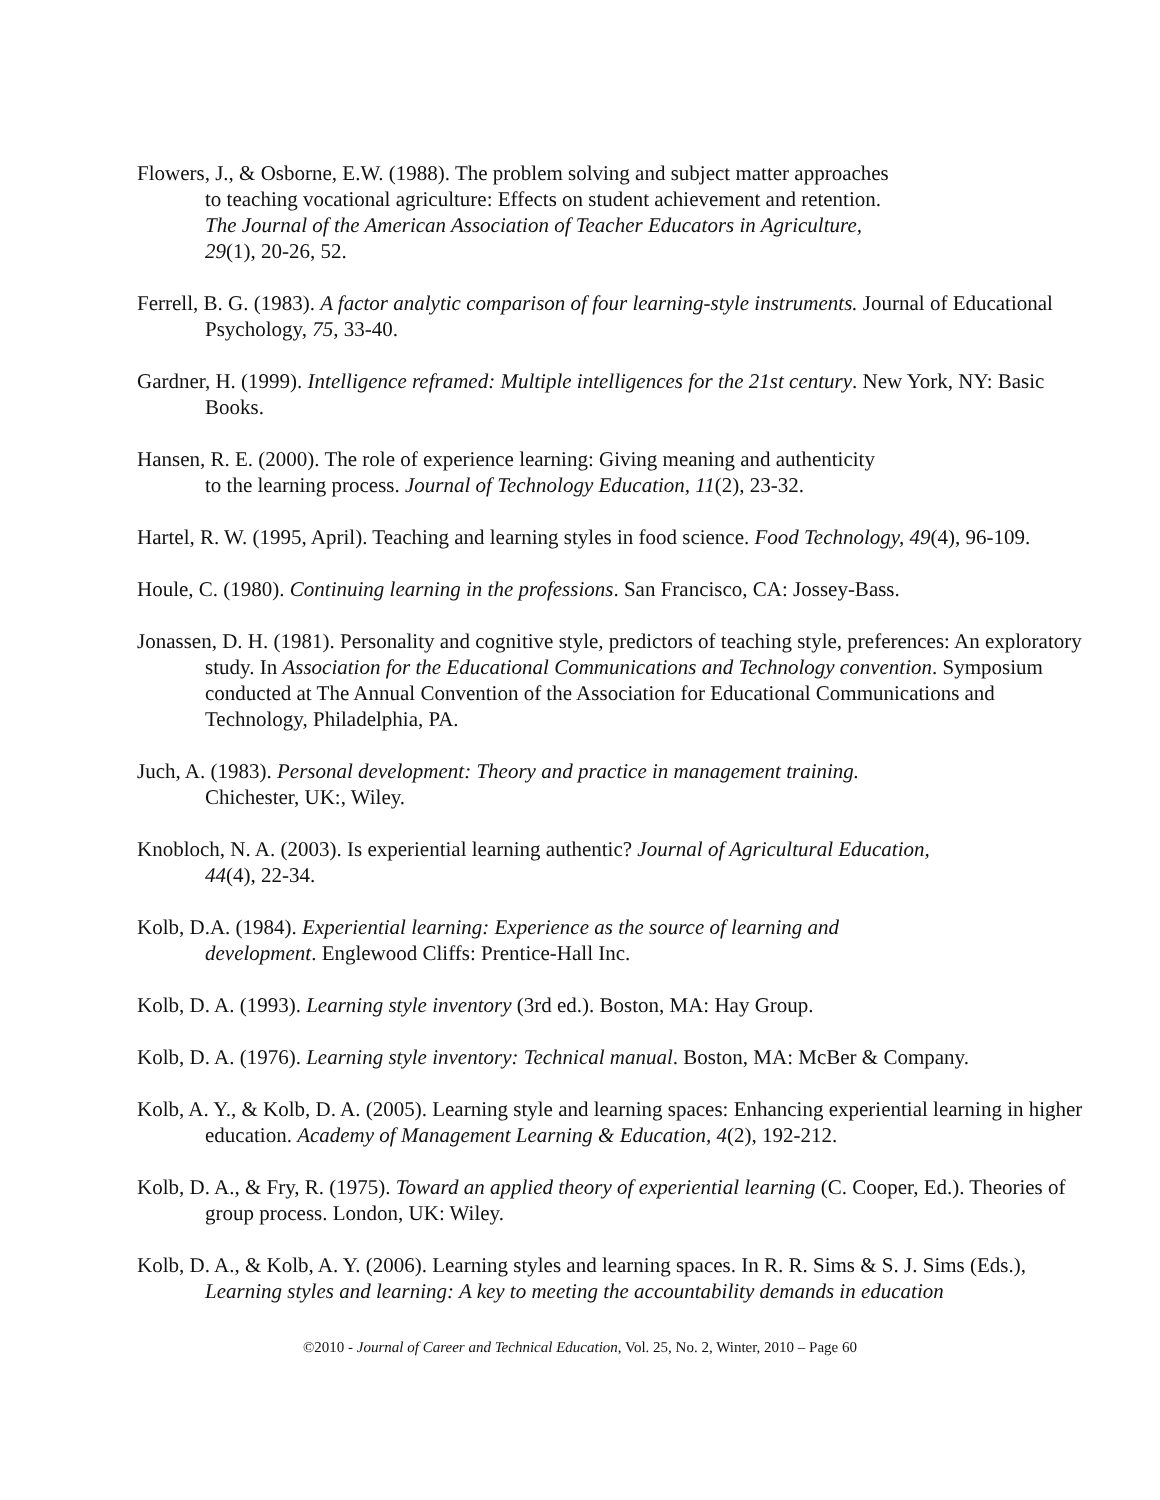Flowers, J., & Osborne, E.W. (1988). The problem solving and subject matter approaches
to teaching vocational agriculture: Effects on student achievement and retention.
The Journal of the American Association of Teacher Educators in Agriculture,
29(1), 20-26, 52.
Ferrell, B. G. (1983). A factor analytic comparison of four learning-style instruments. Journal of Educational Psychology, 75, 33-40.
Gardner, H. (1999). Intelligence reframed: Multiple intelligences for the 21st century. New York, NY: Basic Books.
Hansen, R. E. (2000). The role of experience learning: Giving meaning and authenticity
to the learning process. Journal of Technology Education, 11(2), 23-32.
Hartel, R. W. (1995, April). Teaching and learning styles in food science. Food Technology, 49(4), 96-109.
Houle, C. (1980). Continuing learning in the professions. San Francisco, CA: Jossey-Bass.
Jonassen, D. H. (1981). Personality and cognitive style, predictors of teaching style, preferences: An exploratory study. In Association for the Educational Communications and Technology convention. Symposium conducted at The Annual Convention of the Association for Educational Communications and Technology, Philadelphia, PA.
Juch, A. (1983). Personal development: Theory and practice in management training.
Chichester, UK:, Wiley.
Knobloch, N. A. (2003). Is experiential learning authentic? Journal of Agricultural Education,
44(4), 22-34.
Kolb, D.A. (1984). Experiential learning: Experience as the source of learning and
development. Englewood Cliffs: Prentice-Hall Inc.
Kolb, D. A. (1993). Learning style inventory (3rd ed.). Boston, MA: Hay Group.
Kolb, D. A. (1976). Learning style inventory: Technical manual. Boston, MA: McBer & Company.
Kolb, A. Y., & Kolb, D. A. (2005). Learning style and learning spaces: Enhancing experiential learning in higher education. Academy of Management Learning & Education, 4(2), 192-212.
Kolb, D. A., & Fry, R. (1975). Toward an applied theory of experiential learning (C. Cooper, Ed.). Theories of group process. London, UK: Wiley.
Kolb, D. A., & Kolb, A. Y. (2006). Learning styles and learning spaces. In R. R. Sims & S. J. Sims (Eds.), Learning styles and learning: A key to meeting the accountability demands in education
©2010 - Journal of Career and Technical Education, Vol. 25, No. 2, Winter, 2010 – Page 60